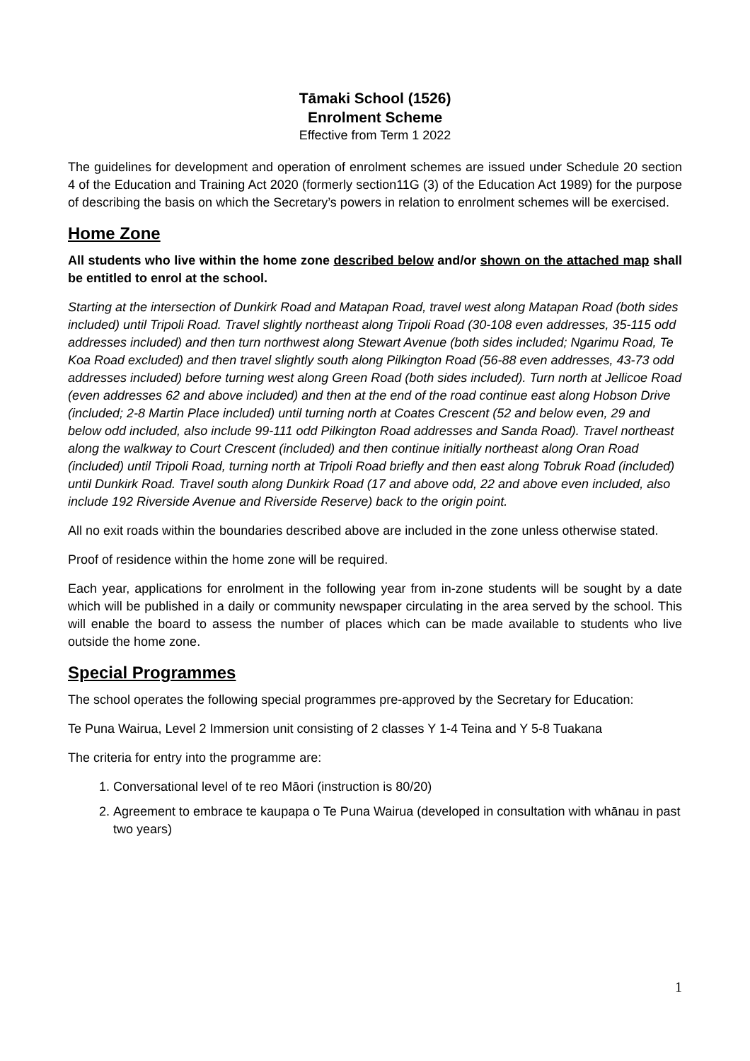Tāmaki School (1526)
Enrolment Scheme
Effective from Term 1 2022
The guidelines for development and operation of enrolment schemes are issued under Schedule 20 section 4 of the Education and Training Act 2020 (formerly section11G (3) of the Education Act 1989) for the purpose of describing the basis on which the Secretary’s powers in relation to enrolment schemes will be exercised.
Home Zone
All students who live within the home zone described below and/or shown on the attached map shall be entitled to enrol at the school.
Starting at the intersection of Dunkirk Road and Matapan Road, travel west along Matapan Road (both sides included) until Tripoli Road. Travel slightly northeast along Tripoli Road (30-108 even addresses, 35-115 odd addresses included) and then turn northwest along Stewart Avenue (both sides included; Ngarimu Road, Te Koa Road excluded) and then travel slightly south along Pilkington Road (56-88 even addresses, 43-73 odd addresses included) before turning west along Green Road (both sides included). Turn north at Jellicoe Road (even addresses 62 and above included) and then at the end of the road continue east along Hobson Drive (included; 2-8 Martin Place included) until turning north at Coates Crescent (52 and below even, 29 and below odd included, also include 99-111 odd Pilkington Road addresses and Sanda Road). Travel northeast along the walkway to Court Crescent (included) and then continue initially northeast along Oran Road (included) until Tripoli Road, turning north at Tripoli Road briefly and then east along Tobruk Road (included) until Dunkirk Road. Travel south along Dunkirk Road (17 and above odd, 22 and above even included, also include 192 Riverside Avenue and Riverside Reserve) back to the origin point.
All no exit roads within the boundaries described above are included in the zone unless otherwise stated.
Proof of residence within the home zone will be required.
Each year, applications for enrolment in the following year from in-zone students will be sought by a date which will be published in a daily or community newspaper circulating in the area served by the school. This will enable the board to assess the number of places which can be made available to students who live outside the home zone.
Special Programmes
The school operates the following special programmes pre-approved by the Secretary for Education:
Te Puna Wairua, Level 2 Immersion unit consisting of 2 classes Y 1-4 Teina and Y 5-8 Tuakana
The criteria for entry into the programme are:
1. Conversational level of te reo Māori (instruction is 80/20)
2. Agreement to embrace te kaupapa o Te Puna Wairua (developed in consultation with whānau in past two years)
1